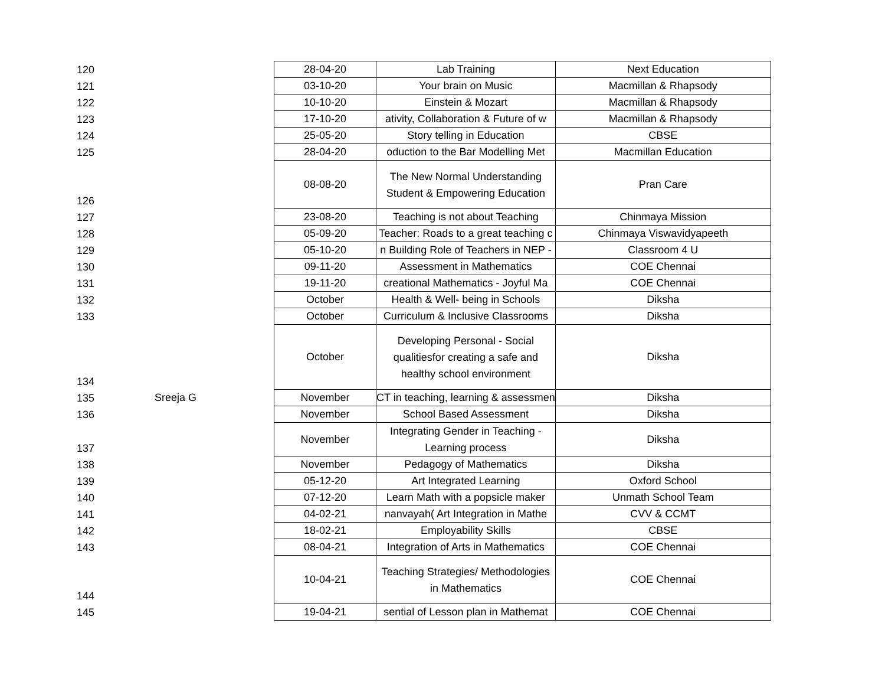| 120 | | 28-04-20 | Lab Training | Next Education |
| 121 | | 03-10-20 | Your brain on Music | Macmillan & Rhapsody |
| 122 | | 10-10-20 | Einstein & Mozart | Macmillan & Rhapsody |
| 123 | | 17-10-20 | ativity, Collaboration & Future of w | Macmillan & Rhapsody |
| 124 | | 25-05-20 | Story telling in Education | CBSE |
| 125 | | 28-04-20 | oduction to the Bar Modelling Met | Macmillan Education |
| 126 | | 08-08-20 | The New Normal Understanding Student & Empowering Education | Pran Care |
| 127 | | 23-08-20 | Teaching is not about Teaching | Chinmaya Mission |
| 128 | | 05-09-20 | Teacher: Roads to a great teaching c | Chinmaya Viswavidyapeeth |
| 129 | | 05-10-20 | n Building Role of Teachers in NEP - | Classroom 4 U |
| 130 | | 09-11-20 | Assessment in Mathematics | COE Chennai |
| 131 | | 19-11-20 | creational Mathematics - Joyful Ma | COE Chennai |
| 132 | | October | Health & Well- being in Schools | Diksha |
| 133 | | October | Curriculum & Inclusive Classrooms | Diksha |
| 134 | | October | Developing Personal - Social qualitiesfor creating a safe and healthy school environment | Diksha |
| 135 | Sreeja G | November | CT in teaching, learning & assessmen | Diksha |
| 136 | | November | School Based Assessment | Diksha |
| 137 | | November | Integrating Gender in Teaching - Learning process | Diksha |
| 138 | | November | Pedagogy of Mathematics | Diksha |
| 139 | | 05-12-20 | Art Integrated Learning | Oxford School |
| 140 | | 07-12-20 | Learn Math with a popsicle maker | Unmath School Team |
| 141 | | 04-02-21 | nanvayah( Art Integration in Mathe | CVV & CCMT |
| 142 | | 18-02-21 | Employability Skills | CBSE |
| 143 | | 08-04-21 | Integration of Arts in Mathematics | COE Chennai |
| 144 | | 10-04-21 | Teaching Strategies/ Methodologies in Mathematics | COE Chennai |
| 145 | | 19-04-21 | sential of Lesson plan in Mathemat | COE Chennai |